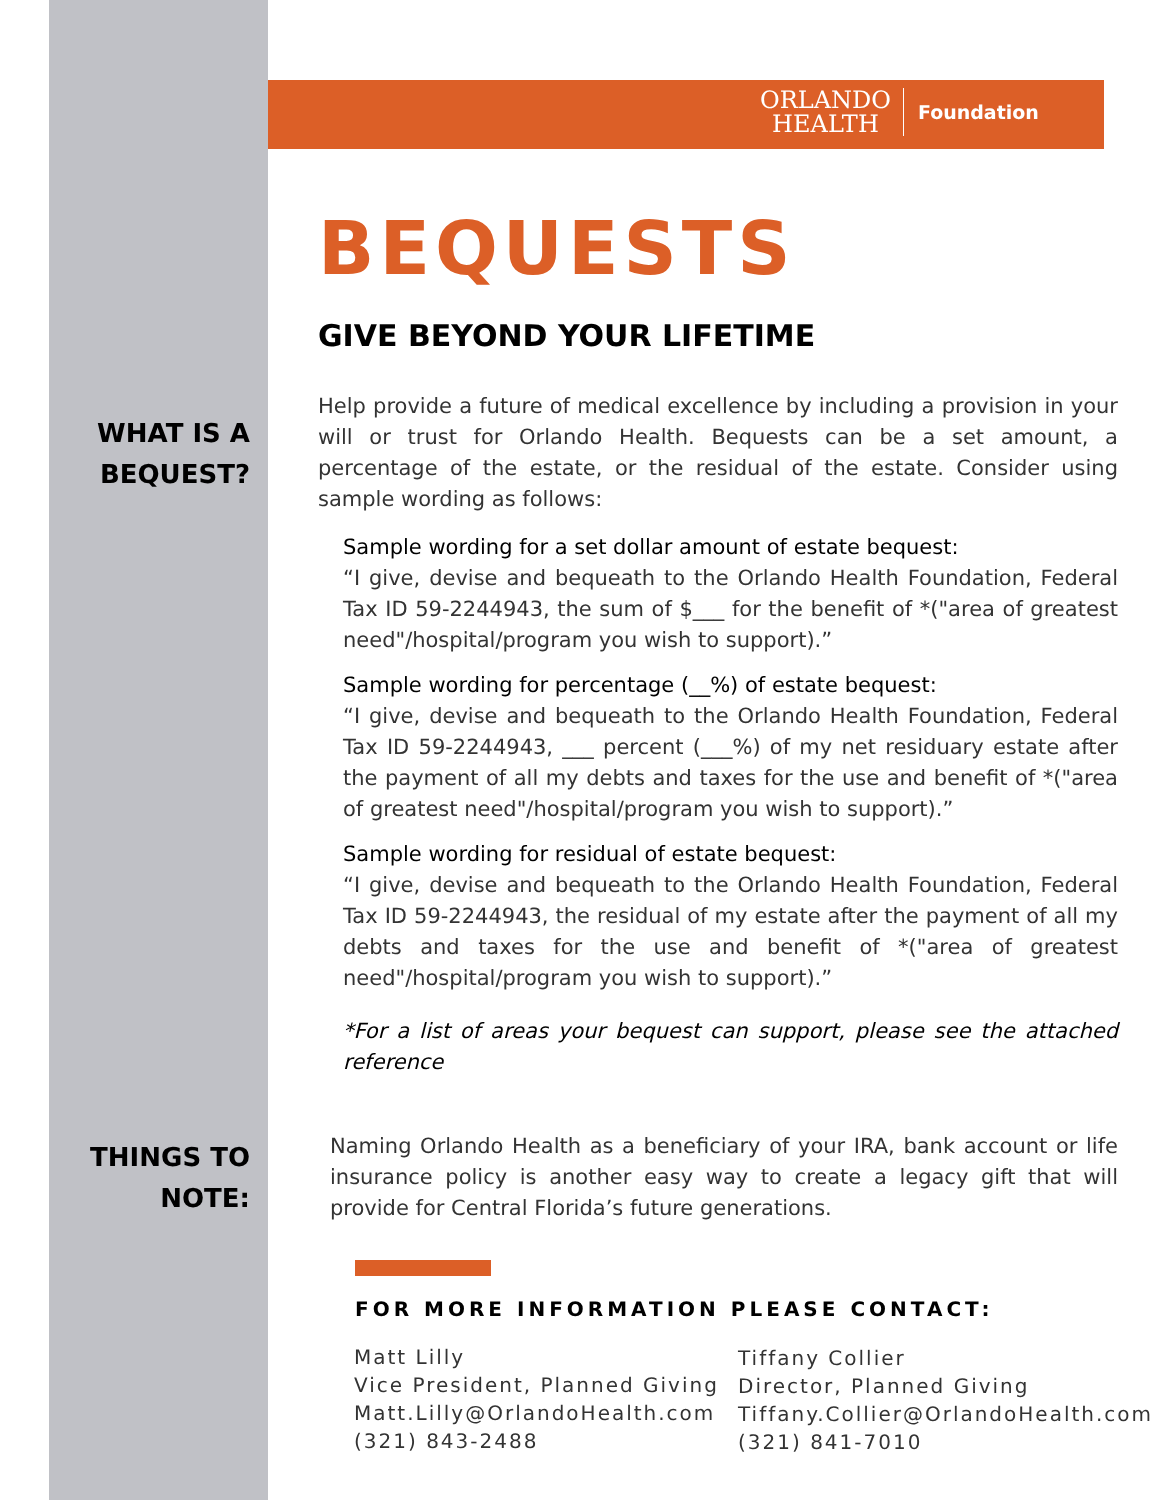ORLANDO
HEALTH
Foundation
BEQUESTS
GIVE BEYOND YOUR LIFETIME
WHAT IS A
BEQUEST?
Help provide a future of medical excellence by including a provision in your will or trust for Orlando Health. Bequests can be a set amount, a percentage of the estate, or the residual of the estate. Consider using sample wording as follows:
Sample wording for a set dollar amount of estate bequest:
“I give, devise and bequeath to the Orlando Health Foundation, Federal Tax ID 59-2244943, the sum of $___ for the benefit of *("area of greatest need"/hospital/program you wish to support).”
Sample wording for percentage (__%) of estate bequest:
“I give, devise and bequeath to the Orlando Health Foundation, Federal Tax ID 59-2244943, ___ percent (___%) of my net residuary estate after the payment of all my debts and taxes for the use and benefit of *("area of greatest need"/hospital/program you wish to support).”
Sample wording for residual of estate bequest:
“I give, devise and bequeath to the Orlando Health Foundation, Federal Tax ID 59-2244943, the residual of my estate after the payment of all my debts and taxes for the use and benefit of *("area of greatest need"/hospital/program you wish to support).”
*For a list of areas your bequest can support, please see the attached reference
THINGS TO
NOTE:
Naming Orlando Health as a beneficiary of your IRA, bank account or life insurance policy is another easy way to create a legacy gift that will provide for Central Florida’s future generations.
FOR MORE INFORMATION PLEASE CONTACT:
Matt Lilly
Vice President, Planned Giving
Matt.Lilly@OrlandoHealth.com
(321) 843-2488
Tiffany Collier
Director, Planned Giving
Tiffany.Collier@OrlandoHealth.com
(321) 841-7010